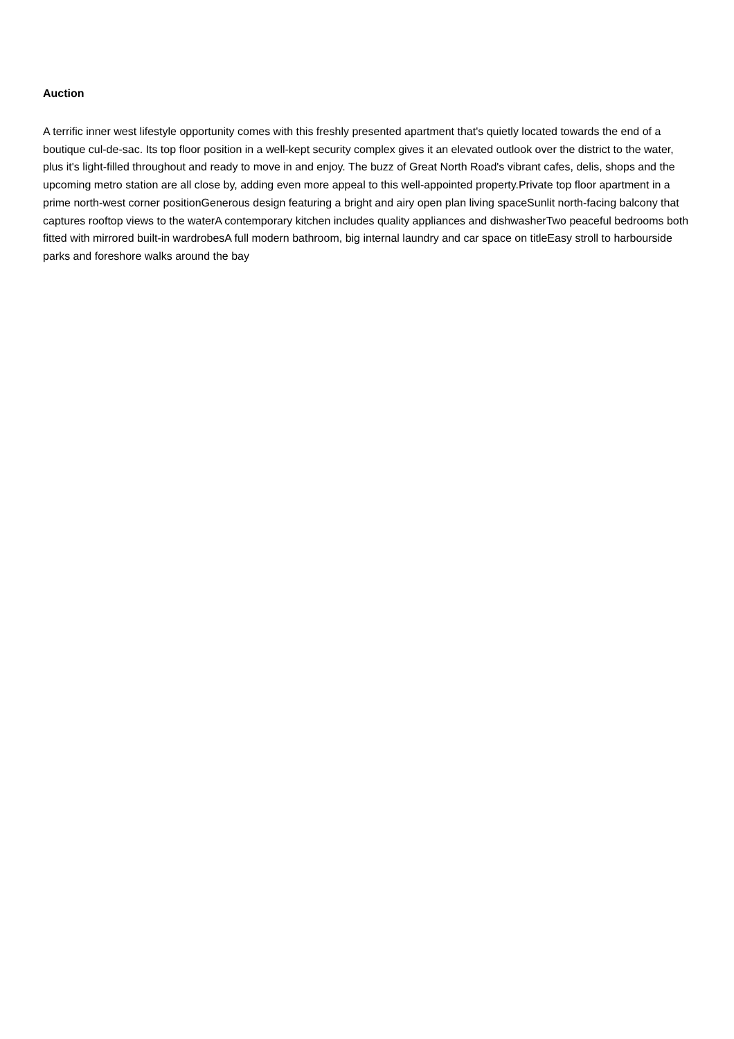Auction
A terrific inner west lifestyle opportunity comes with this freshly presented apartment that's quietly located towards the end of a boutique cul-de-sac. Its top floor position in a well-kept security complex gives it an elevated outlook over the district to the water, plus it's light-filled throughout and ready to move in and enjoy. The buzz of Great North Road's vibrant cafes, delis, shops and the upcoming metro station are all close by, adding even more appeal to this well-appointed property.Private top floor apartment in a prime north-west corner positionGenerous design featuring a bright and airy open plan living spaceSunlit north-facing balcony that captures rooftop views to the waterA contemporary kitchen includes quality appliances and dishwasherTwo peaceful bedrooms both fitted with mirrored built-in wardrobesA full modern bathroom, big internal laundry and car space on titleEasy stroll to harbourside parks and foreshore walks around the bay